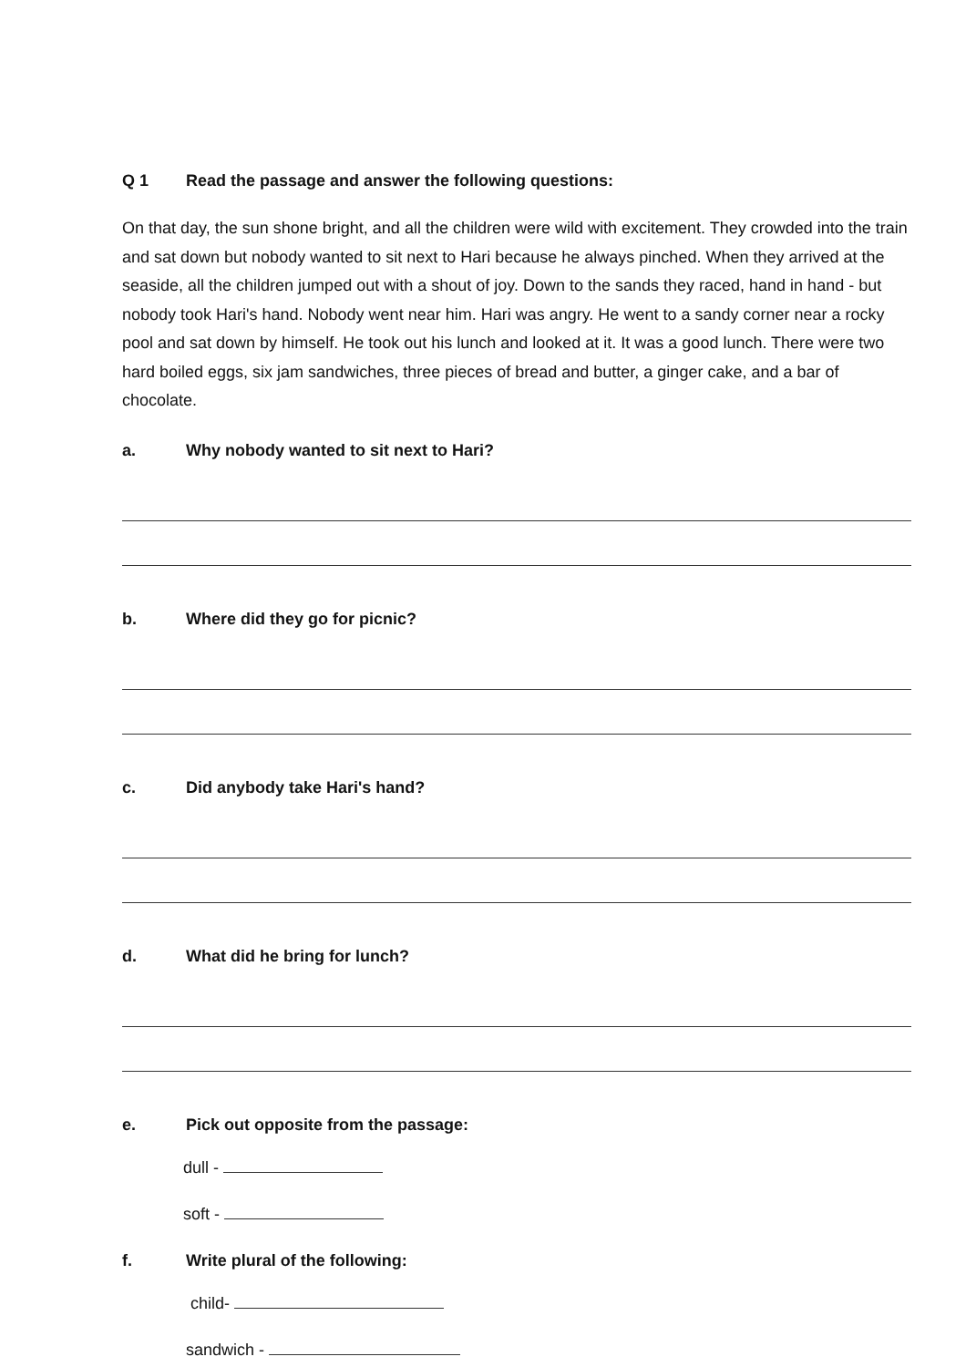Q 1 Read the passage and answer the following questions:
On that day, the sun shone bright, and all the children were wild with excitement. They crowded into the train and sat down but nobody wanted to sit next to Hari because he always pinched. When they arrived at the seaside, all the children jumped out with a shout of joy. Down to the sands they raced, hand in hand - but nobody took Hari's hand. Nobody went near him. Hari was angry. He went to a sandy corner near a rocky pool and sat down by himself. He took out his lunch and looked at it. It was a good lunch. There were two hard boiled eggs, six jam sandwiches, three pieces of bread and butter, a ginger cake, and a bar of chocolate.
a. Why nobody wanted to sit next to Hari?
b. Where did they go for picnic?
c. Did anybody take Hari's hand?
d. What did he bring for lunch?
e. Pick out opposite from the passage:
dull -
soft -
f. Write plural of the following:
child-
sandwich -